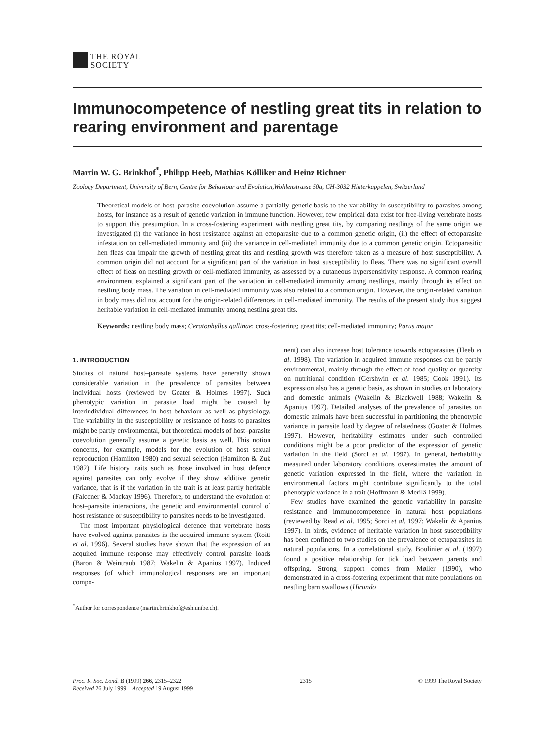THE ROYAL
SOCIETY
Immunocompetence of nestling great tits in relation to rearing environment and parentage
Martin W. G. Brinkhof<sup>*</sup>, Philipp Heeb, Mathias Kölliker and Heinz Richner
Zoology Department, University of Bern, Centre for Behaviour and Evolution,Wohlenstrasse 50a, CH-3032 Hinterkappelen, Switzerland
Theoretical models of host–parasite coevolution assume a partially genetic basis to the variability in susceptibility to parasites among hosts, for instance as a result of genetic variation in immune function. However, few empirical data exist for free-living vertebrate hosts to support this presumption. In a cross-fostering experiment with nestling great tits, by comparing nestlings of the same origin we investigated (i) the variance in host resistance against an ectoparasite due to a common genetic origin, (ii) the effect of ectoparasite infestation on cell-mediated immunity and (iii) the variance in cell-mediated immunity due to a common genetic origin. Ectoparasitic hen fleas can impair the growth of nestling great tits and nestling growth was therefore taken as a measure of host susceptibility. A common origin did not account for a significant part of the variation in host susceptibility to fleas. There was no significant overall effect of fleas on nestling growth or cell-mediated immunity, as assessed by a cutaneous hypersensitivity response. A common rearing environment explained a significant part of the variation in cell-mediated immunity among nestlings, mainly through its effect on nestling body mass. The variation in cell-mediated immunity was also related to a common origin. However, the origin-related variation in body mass did not account for the origin-related differences in cell-mediated immunity. The results of the present study thus suggest heritable variation in cell-mediated immunity among nestling great tits.
Keywords: nestling body mass; Ceratophyllus gallinae; cross-fostering; great tits; cell-mediated immunity; Parus major
1. INTRODUCTION
Studies of natural host–parasite systems have generally shown considerable variation in the prevalence of parasites between individual hosts (reviewed by Goater & Holmes 1997). Such phenotypic variation in parasite load might be caused by interindividual differences in host behaviour as well as physiology. The variability in the susceptibility or resistance of hosts to parasites might be partly environmental, but theoretical models of host–parasite coevolution generally assume a genetic basis as well. This notion concerns, for example, models for the evolution of host sexual reproduction (Hamilton 1980) and sexual selection (Hamilton & Zuk 1982). Life history traits such as those involved in host defence against parasites can only evolve if they show additive genetic variance, that is if the variation in the trait is at least partly heritable (Falconer & Mackay 1996). Therefore, to understand the evolution of host–parasite interactions, the genetic and environmental control of host resistance or susceptibility to parasites needs to be investigated.
The most important physiological defence that vertebrate hosts have evolved against parasites is the acquired immune system (Roitt et al. 1996). Several studies have shown that the expression of an acquired immune response may effectively control parasite loads (Baron & Weintraub 1987; Wakelin & Apanius 1997). Induced responses (of which immunological responses are an important compo-
<sup>*</sup> Author for correspondence (martin.brinkhof@esh.unibe.ch).
nent) can also increase host tolerance towards ectoparasites (Heeb et al. 1998). The variation in acquired immune responses can be partly environmental, mainly through the effect of food quality or quantity on nutritional condition (Gershwin et al. 1985; Cook 1991). Its expression also has a genetic basis, as shown in studies on laboratory and domestic animals (Wakelin & Blackwell 1988; Wakelin & Apanius 1997). Detailed analyses of the prevalence of parasites on domestic animals have been successful in partitioning the phenotypic variance in parasite load by degree of relatedness (Goater & Holmes 1997). However, heritability estimates under such controlled conditions might be a poor predictor of the expression of genetic variation in the field (Sorci et al. 1997). In general, heritability measured under laboratory conditions overestimates the amount of genetic variation expressed in the field, where the variation in environmental factors might contribute significantly to the total phenotypic variance in a trait (Hoffmann & Merilä 1999).
Few studies have examined the genetic variability in parasite resistance and immunocompetence in natural host populations (reviewed by Read et al. 1995; Sorci et al. 1997; Wakelin & Apanius 1997). In birds, evidence of heritable variation in host susceptibility has been confined to two studies on the prevalence of ectoparasites in natural populations. In a correlational study, Boulinier et al. (1997) found a positive relationship for tick load between parents and offspring. Strong support comes from Møller (1990), who demonstrated in a cross-fostering experiment that mite populations on nestling barn swallows (Hirundo
Proc. R. Soc. Lond. B (1999) 266, 2315–2322
Received 26 July 1999 Accepted 19 August 1999
2315 © 1999 The Royal Society